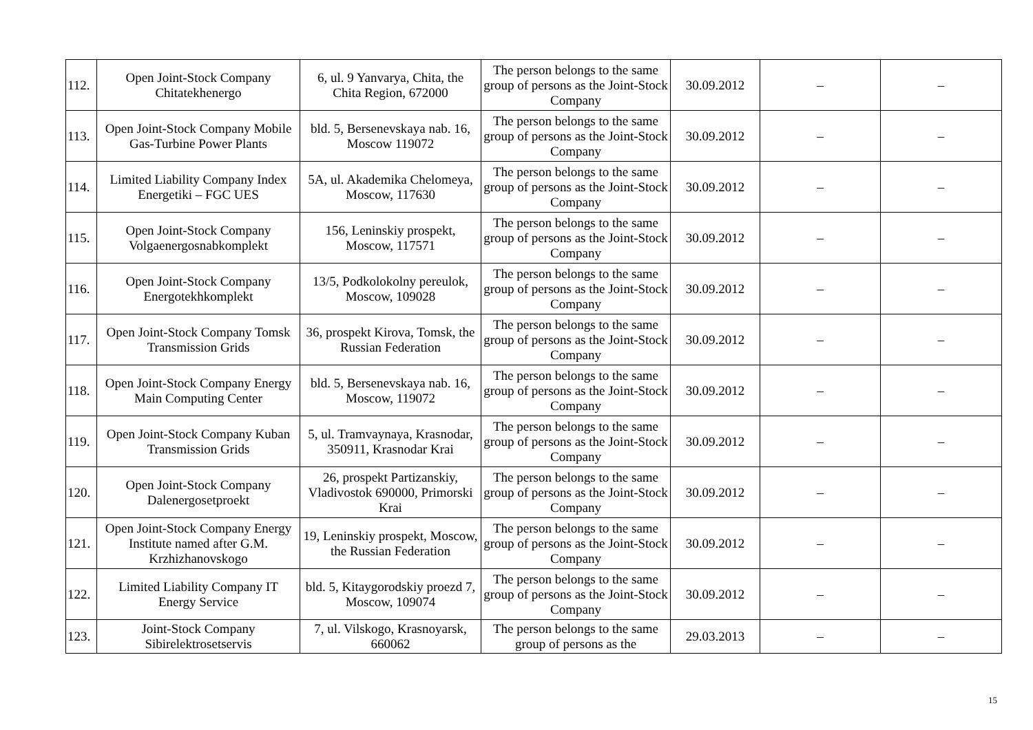| 112. | Open Joint-Stock Company Chitatekhenergo | 6, ul. 9 Yanvarya, Chita, the Chita Region, 672000 | The person belongs to the same group of persons as the Joint-Stock Company | 30.09.2012 | – | – |
| 113. | Open Joint-Stock Company Mobile Gas-Turbine Power Plants | bld. 5, Bersenevskaya nab. 16, Moscow 119072 | The person belongs to the same group of persons as the Joint-Stock Company | 30.09.2012 | – | – |
| 114. | Limited Liability Company Index Energetiki – FGC UES | 5A, ul. Akademika Chelomeya, Moscow, 117630 | The person belongs to the same group of persons as the Joint-Stock Company | 30.09.2012 | – | – |
| 115. | Open Joint-Stock Company Volgaenergosnabkomplekt | 156, Leninskiy prospekt, Moscow, 117571 | The person belongs to the same group of persons as the Joint-Stock Company | 30.09.2012 | – | – |
| 116. | Open Joint-Stock Company Energotekhkomplekt | 13/5, Podkolokolny pereulok, Moscow, 109028 | The person belongs to the same group of persons as the Joint-Stock Company | 30.09.2012 | – | – |
| 117. | Open Joint-Stock Company Tomsk Transmission Grids | 36, prospekt Kirova, Tomsk, the Russian Federation | The person belongs to the same group of persons as the Joint-Stock Company | 30.09.2012 | – | – |
| 118. | Open Joint-Stock Company Energy Main Computing Center | bld. 5, Bersenevskaya nab. 16, Moscow, 119072 | The person belongs to the same group of persons as the Joint-Stock Company | 30.09.2012 | – | – |
| 119. | Open Joint-Stock Company Kuban Transmission Grids | 5, ul. Tramvaynaya, Krasnodar, 350911, Krasnodar Krai | The person belongs to the same group of persons as the Joint-Stock Company | 30.09.2012 | – | – |
| 120. | Open Joint-Stock Company Dalenergosetproekt | 26, prospekt Partizanskiy, Vladivostok 690000, Primorski Krai | The person belongs to the same group of persons as the Joint-Stock Company | 30.09.2012 | – | – |
| 121. | Open Joint-Stock Company Energy Institute named after G.M. Krzhizhanovskogo | 19, Leninskiy prospekt, Moscow, the Russian Federation | The person belongs to the same group of persons as the Joint-Stock Company | 30.09.2012 | – | – |
| 122. | Limited Liability Company IT Energy Service | bld. 5, Kitaygorodskiy proezd 7, Moscow, 109074 | The person belongs to the same group of persons as the Joint-Stock Company | 30.09.2012 | – | – |
| 123. | Joint-Stock Company Sibirelektrosetservis | 7, ul. Vilskogo, Krasnoyarsk, 660062 | The person belongs to the same group of persons as the | 29.03.2013 | – | – |
15